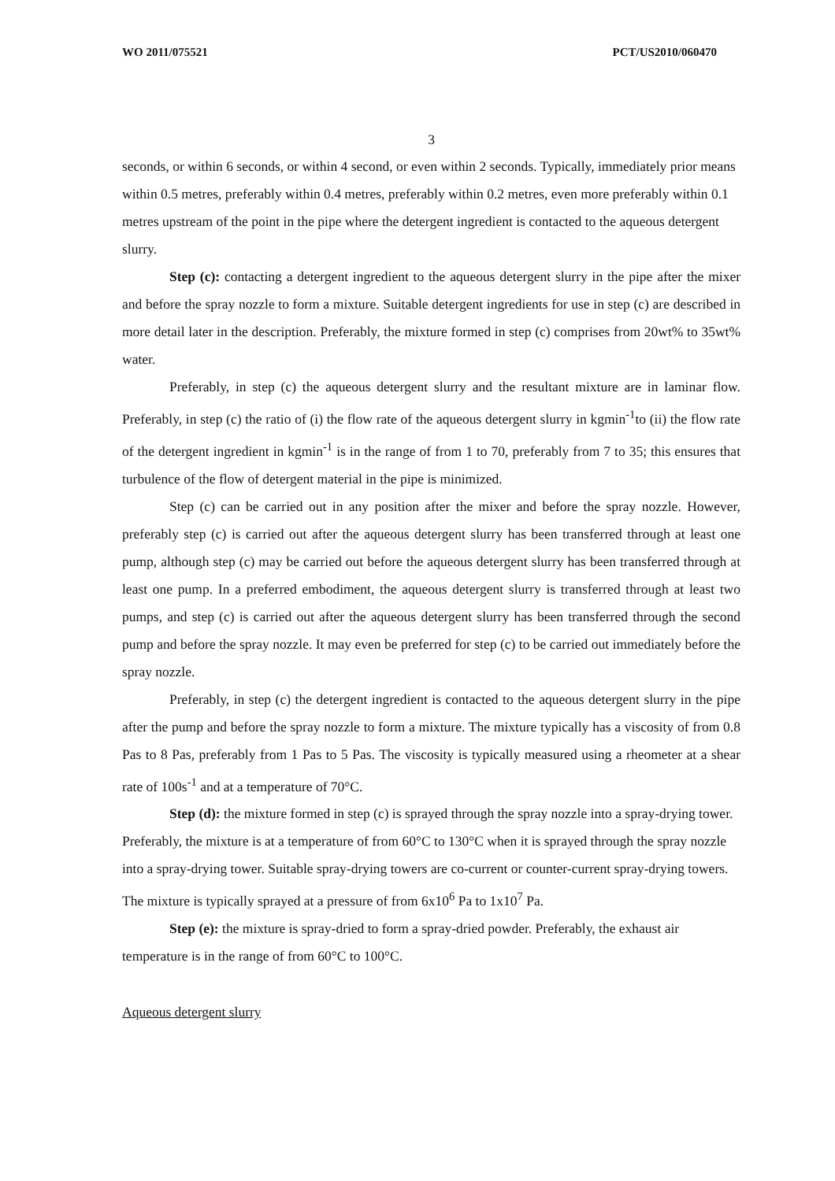WO 2011/075521 PCT/US2010/060470
3
seconds, or within 6 seconds, or within 4 second, or even within 2 seconds. Typically, immediately prior means within 0.5 metres, preferably within 0.4 metres, preferably within 0.2 metres, even more preferably within 0.1 metres upstream of the point in the pipe where the detergent ingredient is contacted to the aqueous detergent slurry.
Step (c): contacting a detergent ingredient to the aqueous detergent slurry in the pipe after the mixer and before the spray nozzle to form a mixture. Suitable detergent ingredients for use in step (c) are described in more detail later in the description. Preferably, the mixture formed in step (c) comprises from 20wt% to 35wt% water.
Preferably, in step (c) the aqueous detergent slurry and the resultant mixture are in laminar flow. Preferably, in step (c) the ratio of (i) the flow rate of the aqueous detergent slurry in kgmin<sup>-1</sup>to (ii) the flow rate of the detergent ingredient in kgmin<sup>-1</sup> is in the range of from 1 to 70, preferably from 7 to 35; this ensures that turbulence of the flow of detergent material in the pipe is minimized.
Step (c) can be carried out in any position after the mixer and before the spray nozzle. However, preferably step (c) is carried out after the aqueous detergent slurry has been transferred through at least one pump, although step (c) may be carried out before the aqueous detergent slurry has been transferred through at least one pump. In a preferred embodiment, the aqueous detergent slurry is transferred through at least two pumps, and step (c) is carried out after the aqueous detergent slurry has been transferred through the second pump and before the spray nozzle. It may even be preferred for step (c) to be carried out immediately before the spray nozzle.
Preferably, in step (c) the detergent ingredient is contacted to the aqueous detergent slurry in the pipe after the pump and before the spray nozzle to form a mixture. The mixture typically has a viscosity of from 0.8 Pas to 8 Pas, preferably from 1 Pas to 5 Pas. The viscosity is typically measured using a rheometer at a shear rate of 100s<sup>-1</sup> and at a temperature of 70°C.
Step (d): the mixture formed in step (c) is sprayed through the spray nozzle into a spray-drying tower. Preferably, the mixture is at a temperature of from 60°C to 130°C when it is sprayed through the spray nozzle into a spray-drying tower. Suitable spray-drying towers are co-current or counter-current spray-drying towers. The mixture is typically sprayed at a pressure of from 6x10<sup>6</sup> Pa to 1x10<sup>7</sup> Pa.
Step (e): the mixture is spray-dried to form a spray-dried powder. Preferably, the exhaust air temperature is in the range of from 60°C to 100°C.
Aqueous detergent slurry